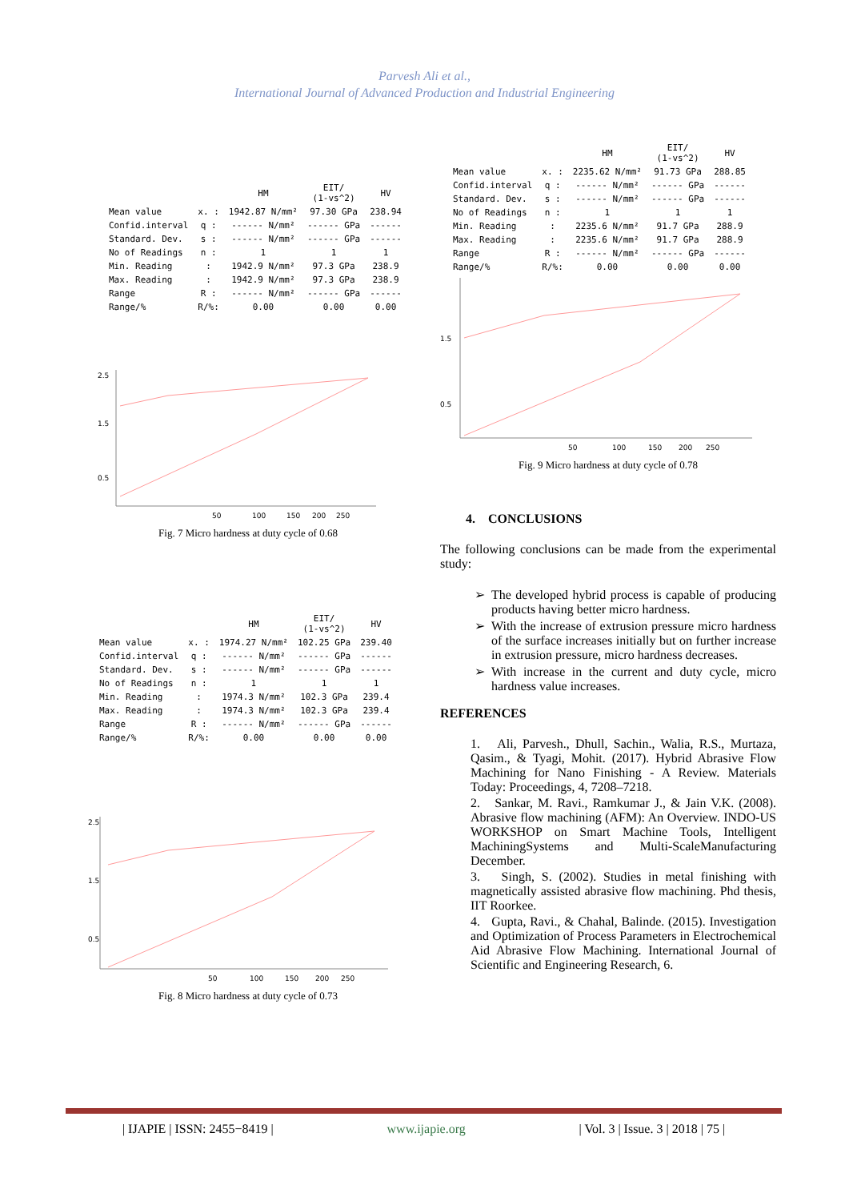Parvesh Ali et al.,
International Journal of Advanced Production and Industrial Engineering
| | | HM | EIT/ (1-vs^2) | HV |
| --- | --- | --- | --- | --- |
| Mean value | x. : | 1942.87 N/mm² | 97.30 GPa | 238.94 |
| Confid.interval | q : | ------ N/mm² | ------ GPa | ------ |
| Standard. Dev. | s : | ------ N/mm² | ------ GPa | ------ |
| No of Readings | n : | 1 | 1 | 1 |
| Min. Reading | : | 1942.9 N/mm² | 97.3 GPa | 238.9 |
| Max. Reading | : | 1942.9 N/mm² | 97.3 GPa | 238.9 |
| Range | R : | ------ N/mm² | ------ GPa | ------ |
| Range/% | R/%: | 0.00 | 0.00 | 0.00 |
2.5
1.5
0.5
50
100
150
200
250
Fig. 7 Micro hardness at duty cycle of 0.68
| | | HM | EIT/ (1-vs^2) | HV |
| --- | --- | --- | --- | --- |
| Mean value | x. : | 1974.27 N/mm² | 102.25 GPa | 239.40 |
| Confid.interval | q : | ------ N/mm² | ------ GPa | ------ |
| Standard. Dev. | s : | ------ N/mm² | ------ GPa | ------ |
| No of Readings | n : | 1 | 1 | 1 |
| Min. Reading | : | 1974.3 N/mm² | 102.3 GPa | 239.4 |
| Max. Reading | : | 1974.3 N/mm² | 102.3 GPa | 239.4 |
| Range | R : | ------ N/mm² | ------ GPa | ------ |
| Range/% | R/%: | 0.00 | 0.00 | 0.00 |
2.5
1.5
0.5
50
100
150
200
250
Fig. 8 Micro hardness at duty cycle of 0.73
| | | HM | EIT/ (1-vs^2) | HV |
| --- | --- | --- | --- | --- |
| Mean value | x. : | 2235.62 N/mm² | 91.73 GPa | 288.85 |
| Confid.interval | q : | ------ N/mm² | ------ GPa | ------ |
| Standard. Dev. | s : | ------ N/mm² | ------ GPa | ------ |
| No of Readings | n : | 1 | 1 | 1 |
| Min. Reading | : | 2235.6 N/mm² | 91.7 GPa | 288.9 |
| Max. Reading | : | 2235.6 N/mm² | 91.7 GPa | 288.9 |
| Range | R : | ------ N/mm² | ------ GPa | ------ |
| Range/% | R/%: | 0.00 | 0.00 | 0.00 |
1.5
0.5
50
100
150
200
250
Fig. 9 Micro hardness at duty cycle of 0.78
4. CONCLUSIONS
The following conclusions can be made from the experimental study:
The developed hybrid process is capable of producing products having better micro hardness.
With the increase of extrusion pressure micro hardness of the surface increases initially but on further increase in extrusion pressure, micro hardness decreases.
With increase in the current and duty cycle, micro hardness value increases.
REFERENCES
1. Ali, Parvesh., Dhull, Sachin., Walia, R.S., Murtaza, Qasim., & Tyagi, Mohit. (2017). Hybrid Abrasive Flow Machining for Nano Finishing - A Review. Materials Today: Proceedings, 4, 7208–7218.
2. Sankar, M. Ravi., Ramkumar J., & Jain V.K. (2008). Abrasive flow machining (AFM): An Overview. INDO-US WORKSHOP on Smart Machine Tools, Intelligent MachiningSystems and Multi-ScaleManufacturing December.
3. Singh, S. (2002). Studies in metal finishing with magnetically assisted abrasive flow machining. Phd thesis, IIT Roorkee.
4. Gupta, Ravi., & Chahal, Balinde. (2015). Investigation and Optimization of Process Parameters in Electrochemical Aid Abrasive Flow Machining. International Journal of Scientific and Engineering Research, 6.
| IJAPIE | ISSN: 2455−8419 | www.ijapie.org | Vol. 3 | Issue. 3 | 2018 | 75 |